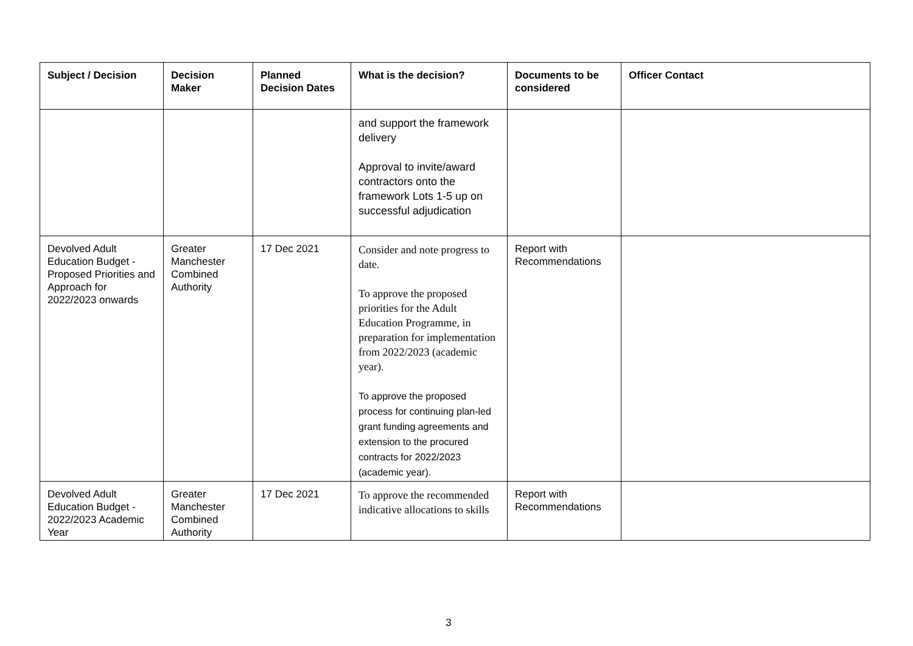| Subject / Decision | Decision Maker | Planned Decision Dates | What is the decision? | Documents to be considered | Officer Contact |
| --- | --- | --- | --- | --- | --- |
| | | | and support the framework delivery Approval to invite/award contractors onto the framework Lots 1-5 up on successful adjudication | | |
| Devolved Adult Education Budget - Proposed Priorities and Approach for 2022/2023 onwards | Greater Manchester Combined Authority | 17 Dec 2021 | Consider and note progress to date. To approve the proposed priorities for the Adult Education Programme, in preparation for implementation from 2022/2023 (academic year). To approve the proposed process for continuing plan-led grant funding agreements and extension to the procured contracts for 2022/2023 (academic year). | Report with Recommendations | |
| Devolved Adult Education Budget - 2022/2023 Academic Year | Greater Manchester Combined Authority | 17 Dec 2021 | To approve the recommended indicative allocations to skills | Report with Recommendations | |
3